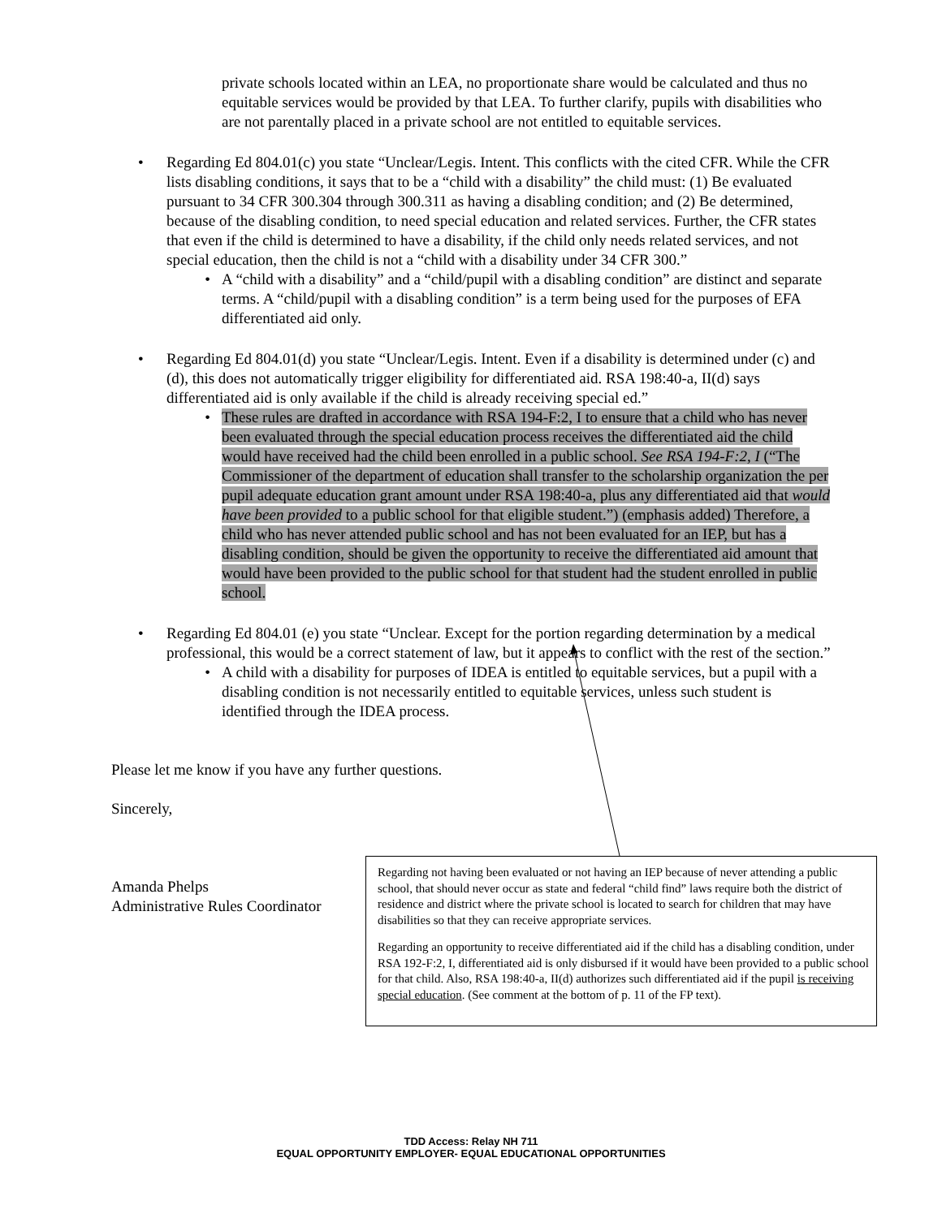private schools located within an LEA, no proportionate share would be calculated and thus no equitable services would be provided by that LEA. To further clarify, pupils with disabilities who are not parentally placed in a private school are not entitled to equitable services.
• Regarding Ed 804.01(c) you state “Unclear/Legis. Intent. This conflicts with the cited CFR. While the CFR lists disabling conditions, it says that to be a “child with a disability” the child must: (1) Be evaluated pursuant to 34 CFR 300.304 through 300.311 as having a disabling condition; and (2) Be determined, because of the disabling condition, to need special education and related services. Further, the CFR states that even if the child is determined to have a disability, if the child only needs related services, and not special education, then the child is not a “child with a disability under 34 CFR 300.”
• A “child with a disability” and a “child/pupil with a disabling condition” are distinct and separate terms. A “child/pupil with a disabling condition” is a term being used for the purposes of EFA differentiated aid only.
• Regarding Ed 804.01(d) you state “Unclear/Legis. Intent. Even if a disability is determined under (c) and (d), this does not automatically trigger eligibility for differentiated aid. RSA 198:40-a, II(d) says differentiated aid is only available if the child is already receiving special ed.”
• These rules are drafted in accordance with RSA 194-F:2, I to ensure that a child who has never been evaluated through the special education process receives the differentiated aid the child would have received had the child been enrolled in a public school. See RSA 194-F:2, I (“The Commissioner of the department of education shall transfer to the scholarship organization the per pupil adequate education grant amount under RSA 198:40-a, plus any differentiated aid that would have been provided to a public school for that eligible student.”) (emphasis added) Therefore, a child who has never attended public school and has not been evaluated for an IEP, but has a disabling condition, should be given the opportunity to receive the differentiated aid amount that would have been provided to the public school for that student had the student enrolled in public school.
• Regarding Ed 804.01 (e) you state “Unclear. Except for the portion regarding determination by a medical professional, this would be a correct statement of law, but it appears to conflict with the rest of the section.”
• A child with a disability for purposes of IDEA is entitled to equitable services, but a pupil with a disabling condition is not necessarily entitled to equitable services, unless such student is identified through the IDEA process.
Please let me know if you have any further questions.
Sincerely,
Amanda Phelps
Administrative Rules Coordinator
Regarding not having been evaluated or not having an IEP because of never attending a public school, that should never occur as state and federal “child find” laws require both the district of residence and district where the private school is located to search for children that may have disabilities so that they can receive appropriate services.
Regarding an opportunity to receive differentiated aid if the child has a disabling condition, under RSA 192-F:2, I, differentiated aid is only disbursed if it would have been provided to a public school for that child. Also, RSA 198:40-a, II(d) authorizes such differentiated aid if the pupil is receiving special education. (See comment at the bottom of p. 11 of the FP text).
TDD Access: Relay NH 711
EQUAL OPPORTUNITY EMPLOYER- EQUAL EDUCATIONAL OPPORTUNITIES